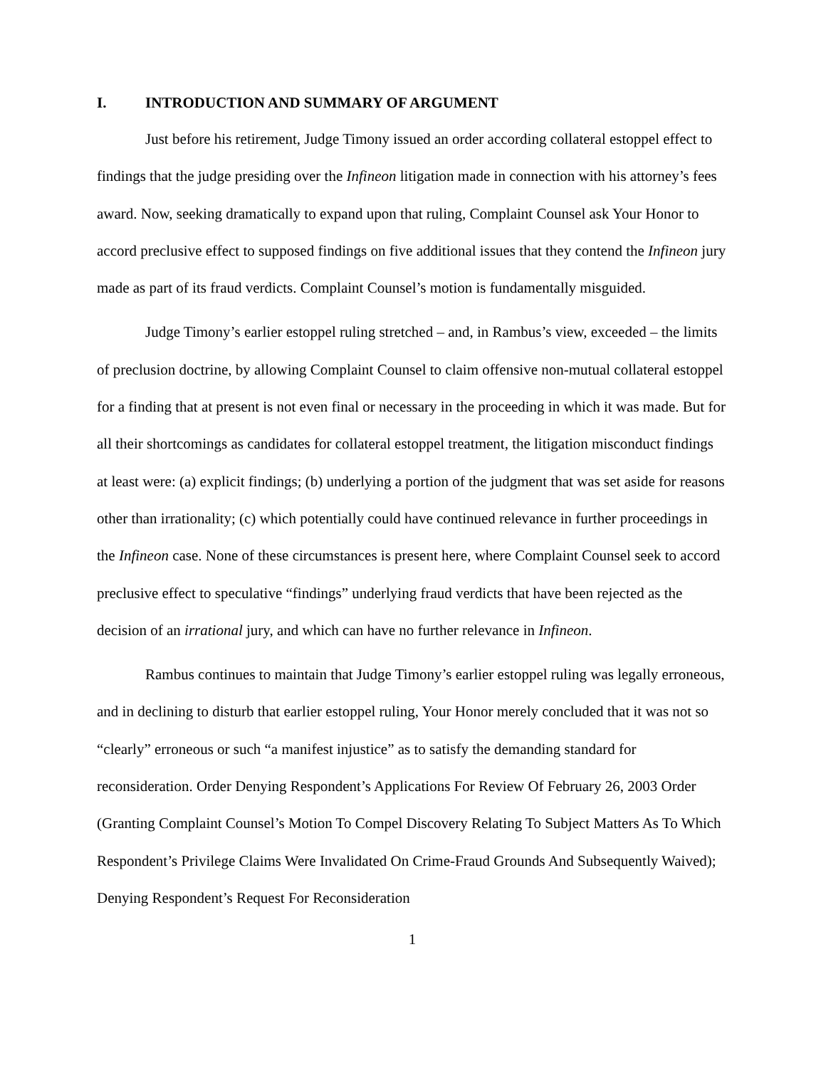I. INTRODUCTION AND SUMMARY OF ARGUMENT
Just before his retirement, Judge Timony issued an order according collateral estoppel effect to findings that the judge presiding over the Infineon litigation made in connection with his attorney’s fees award. Now, seeking dramatically to expand upon that ruling, Complaint Counsel ask Your Honor to accord preclusive effect to supposed findings on five additional issues that they contend the Infineon jury made as part of its fraud verdicts. Complaint Counsel’s motion is fundamentally misguided.
Judge Timony’s earlier estoppel ruling stretched – and, in Rambus’s view, exceeded – the limits of preclusion doctrine, by allowing Complaint Counsel to claim offensive non-mutual collateral estoppel for a finding that at present is not even final or necessary in the proceeding in which it was made. But for all their shortcomings as candidates for collateral estoppel treatment, the litigation misconduct findings at least were: (a) explicit findings; (b) underlying a portion of the judgment that was set aside for reasons other than irrationality; (c) which potentially could have continued relevance in further proceedings in the Infineon case. None of these circumstances is present here, where Complaint Counsel seek to accord preclusive effect to speculative “findings” underlying fraud verdicts that have been rejected as the decision of an irrational jury, and which can have no further relevance in Infineon.
Rambus continues to maintain that Judge Timony’s earlier estoppel ruling was legally erroneous, and in declining to disturb that earlier estoppel ruling, Your Honor merely concluded that it was not so “clearly” erroneous or such “a manifest injustice” as to satisfy the demanding standard for reconsideration. Order Denying Respondent’s Applications For Review Of February 26, 2003 Order (Granting Complaint Counsel’s Motion To Compel Discovery Relating To Subject Matters As To Which Respondent’s Privilege Claims Were Invalidated On Crime-Fraud Grounds And Subsequently Waived); Denying Respondent’s Request For Reconsideration
1